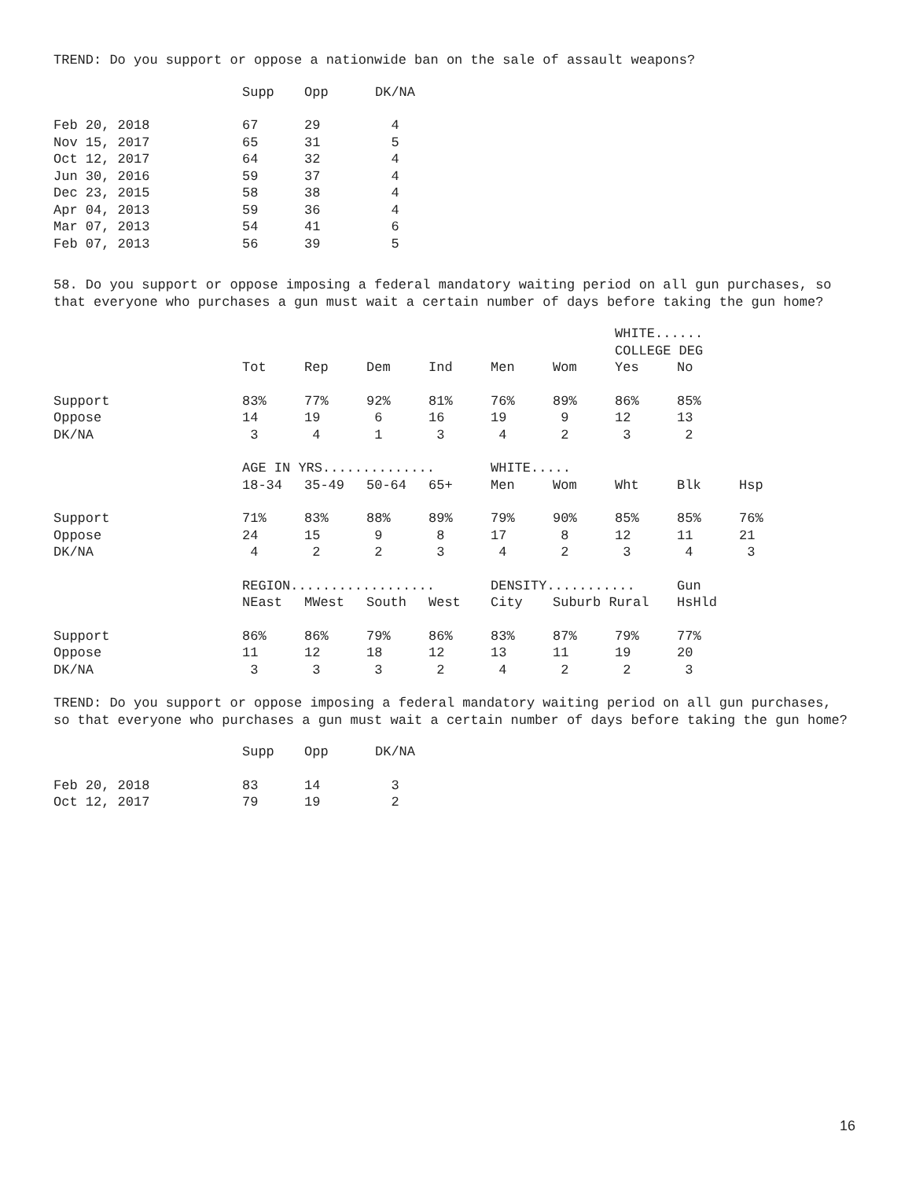TREND: Do you support or oppose a nationwide ban on the sale of assault weapons?
| | Supp | Opp | DK/NA |
| --- | --- | --- | --- |
| Feb 20, 2018 | 67 | 29 | 4 |
| Nov 15, 2017 | 65 | 31 | 5 |
| Oct 12, 2017 | 64 | 32 | 4 |
| Jun 30, 2016 | 59 | 37 | 4 |
| Dec 23, 2015 | 58 | 38 | 4 |
| Apr 04, 2013 | 59 | 36 | 4 |
| Mar 07, 2013 | 54 | 41 | 6 |
| Feb 07, 2013 | 56 | 39 | 5 |
58. Do you support or oppose imposing a federal mandatory waiting period on all gun purchases, so that everyone who purchases a gun must wait a certain number of days before taking the gun home?
| | | | | | | | WHITE...... | | |
| | | | | | | | COLLEGE DEG | | |
| | Tot | Rep | Dem | Ind | Men | Wom | Yes | No | |
| Support | 83% | 77% | 92% | 81% | 76% | 89% | 86% | 85% | |
| Oppose | 14 | 19 | 6 | 16 | 19 | 9 | 12 | 13 | |
| DK/NA | 3 | 4 | 1 | 3 | 4 | 2 | 3 | 2 | |
| | AGE IN YRS.............. | | | | WHITE..... | | | | |
| | 18-34 | 35-49 | 50-64 | 65+ | Men | Wom | Wht | Blk | Hsp |
| Support | 71% | 83% | 88% | 89% | 79% | 90% | 85% | 85% | 76% |
| Oppose | 24 | 15 | 9 | 8 | 17 | 8 | 12 | 11 | 21 |
| DK/NA | 4 | 2 | 2 | 3 | 4 | 2 | 3 | 4 | 3 |
| | REGION.................. | | | | DENSITY........... | | | Gun | |
| | NEast | MWest | South | West | City | Suburb Rural | | HsHld | |
| Support | 86% | 86% | 79% | 86% | 83% | 87% | 79% | 77% | |
| Oppose | 11 | 12 | 18 | 12 | 13 | 11 | 19 | 20 | |
| DK/NA | 3 | 3 | 3 | 2 | 4 | 2 | 2 | 3 | |
TREND: Do you support or oppose imposing a federal mandatory waiting period on all gun purchases, so that everyone who purchases a gun must wait a certain number of days before taking the gun home?
| | Supp | Opp | DK/NA |
| --- | --- | --- | --- |
| Feb 20, 2018 | 83 | 14 | 3 |
| Oct 12, 2017 | 79 | 19 | 2 |
16